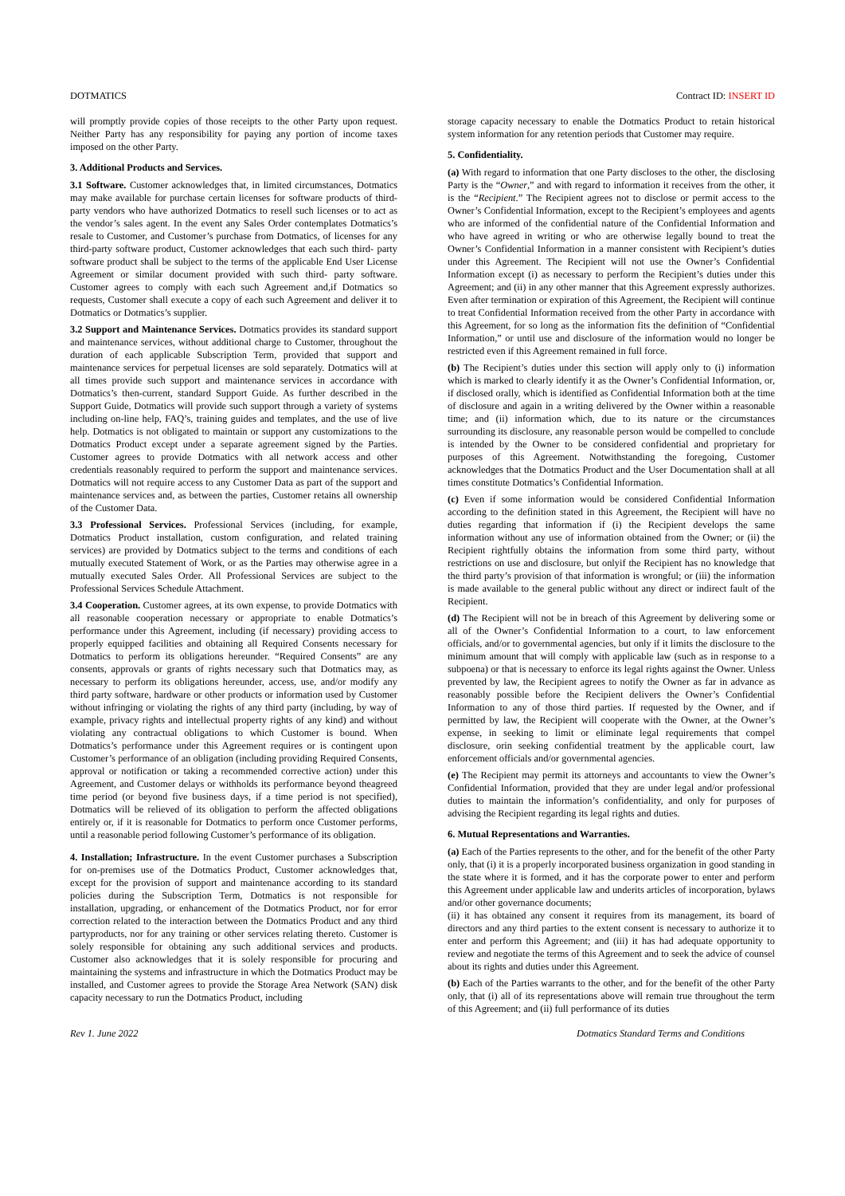DOTMATICS Contract ID: INSERT ID
will promptly provide copies of those receipts to the other Party upon request. Neither Party has any responsibility for paying any portion of income taxes imposed on the other Party.
3. Additional Products and Services.
3.1 Software. Customer acknowledges that, in limited circumstances, Dotmatics may make available for purchase certain licenses for software products of third-party vendors who have authorized Dotmatics to resell such licenses or to act as the vendor’s sales agent. In the event any Sales Order contemplates Dotmatics’s resale to Customer, and Customer’s purchase from Dotmatics, of licenses for any third-party software product, Customer acknowledges that each such third- party software product shall be subject to the terms of the applicable End User License Agreement or similar document provided with such third- party software. Customer agrees to comply with each such Agreement and,if Dotmatics so requests, Customer shall execute a copy of each such Agreement and deliver it to Dotmatics or Dotmatics’s supplier.
3.2 Support and Maintenance Services. Dotmatics provides its standard support and maintenance services, without additional charge to Customer, throughout the duration of each applicable Subscription Term, provided that support and maintenance services for perpetual licenses are sold separately. Dotmatics will at all times provide such support and maintenance services in accordance with Dotmatics’s then-current, standard Support Guide. As further described in the Support Guide, Dotmatics will provide such support through a variety of systems including on-line help, FAQ’s, training guides and templates, and the use of live help. Dotmatics is not obligated to maintain or support any customizations to the Dotmatics Product except under a separate agreement signed by the Parties. Customer agrees to provide Dotmatics with all network access and other credentials reasonably required to perform the support and maintenance services. Dotmatics will not require access to any Customer Data as part of the support and maintenance services and, as between the parties, Customer retains all ownership of the Customer Data.
3.3 Professional Services. Professional Services (including, for example, Dotmatics Product installation, custom configuration, and related training services) are provided by Dotmatics subject to the terms and conditions of each mutually executed Statement of Work, or as the Parties may otherwise agree in a mutually executed Sales Order. All Professional Services are subject to the Professional Services Schedule Attachment.
3.4 Cooperation. Customer agrees, at its own expense, to provide Dotmatics with all reasonable cooperation necessary or appropriate to enable Dotmatics’s performance under this Agreement, including (if necessary) providing access to properly equipped facilities and obtaining all Required Consents necessary for Dotmatics to perform its obligations hereunder. “Required Consents” are any consents, approvals or grants of rights necessary such that Dotmatics may, as necessary to perform its obligations hereunder, access, use, and/or modify any third party software, hardware or other products or information used by Customer without infringing or violating the rights of any third party (including, by way of example, privacy rights and intellectual property rights of any kind) and without violating any contractual obligations to which Customer is bound. When Dotmatics’s performance under this Agreement requires or is contingent upon Customer’s performance of an obligation (including providing Required Consents, approval or notification or taking a recommended corrective action) under this Agreement, and Customer delays or withholds its performance beyond theagreed time period (or beyond five business days, if a time period is not specified), Dotmatics will be relieved of its obligation to perform the affected obligations entirely or, if it is reasonable for Dotmatics to perform once Customer performs, until a reasonable period following Customer’s performance of its obligation.
4. Installation; Infrastructure. In the event Customer purchases a Subscription for on-premises use of the Dotmatics Product, Customer acknowledges that, except for the provision of support and maintenance according to its standard policies during the Subscription Term, Dotmatics is not responsible for installation, upgrading, or enhancement of the Dotmatics Product, nor for error correction related to the interaction between the Dotmatics Product and any third partyproducts, nor for any training or other services relating thereto. Customer is solely responsible for obtaining any such additional services and products. Customer also acknowledges that it is solely responsible for procuring and maintaining the systems and infrastructure in which the Dotmatics Product may be installed, and Customer agrees to provide the Storage Area Network (SAN) disk capacity necessary to run the Dotmatics Product, including
storage capacity necessary to enable the Dotmatics Product to retain historical system information for any retention periods that Customer may require.
5. Confidentiality.
(a) With regard to information that one Party discloses to the other, the disclosing Party is the “Owner,” and with regard to information it receives from the other, it is the “Recipient.” The Recipient agrees not to disclose or permit access to the Owner’s Confidential Information, except to the Recipient’s employees and agents who are informed of the confidential nature of the Confidential Information and who have agreed in writing or who are otherwise legally bound to treat the Owner’s Confidential Information in a manner consistent with Recipient’s duties under this Agreement. The Recipient will not use the Owner’s Confidential Information except (i) as necessary to perform the Recipient’s duties under this Agreement; and (ii) in any other manner that this Agreement expressly authorizes. Even after termination or expiration of this Agreement, the Recipient will continue to treat Confidential Information received from the other Party in accordance with this Agreement, for so long as the information fits the definition of “Confidential Information,” or until use and disclosure of the information would no longer be restricted even if this Agreement remained in full force.
(b) The Recipient’s duties under this section will apply only to (i) information which is marked to clearly identify it as the Owner’s Confidential Information, or, if disclosed orally, which is identified as Confidential Information both at the time of disclosure and again in a writing delivered by the Owner within a reasonable time; and (ii) information which, due to its nature or the circumstances surrounding its disclosure, any reasonable person would be compelled to conclude is intended by the Owner to be considered confidential and proprietary for purposes of this Agreement. Notwithstanding the foregoing, Customer acknowledges that the Dotmatics Product and the User Documentation shall at all times constitute Dotmatics’s Confidential Information.
(c) Even if some information would be considered Confidential Information according to the definition stated in this Agreement, the Recipient will have no duties regarding that information if (i) the Recipient develops the same information without any use of information obtained from the Owner; or (ii) the Recipient rightfully obtains the information from some third party, without restrictions on use and disclosure, but onlyif the Recipient has no knowledge that the third party’s provision of that information is wrongful; or (iii) the information is made available to the general public without any direct or indirect fault of the Recipient.
(d) The Recipient will not be in breach of this Agreement by delivering some or all of the Owner’s Confidential Information to a court, to law enforcement officials, and/or to governmental agencies, but only if it limits the disclosure to the minimum amount that will comply with applicable law (such as in response to a subpoena) or that is necessary to enforce its legal rights against the Owner. Unless prevented by law, the Recipient agrees to notify the Owner as far in advance as reasonably possible before the Recipient delivers the Owner’s Confidential Information to any of those third parties. If requested by the Owner, and if permitted by law, the Recipient will cooperate with the Owner, at the Owner’s expense, in seeking to limit or eliminate legal requirements that compel disclosure, orin seeking confidential treatment by the applicable court, law enforcement officials and/or governmental agencies.
(e) The Recipient may permit its attorneys and accountants to view the Owner’s Confidential Information, provided that they are under legal and/or professional duties to maintain the information’s confidentiality, and only for purposes of advising the Recipient regarding its legal rights and duties.
6. Mutual Representations and Warranties.
(a) Each of the Parties represents to the other, and for the benefit of the other Party only, that (i) it is a properly incorporated business organization in good standing in the state where it is formed, and it has the corporate power to enter and perform this Agreement under applicable law and underits articles of incorporation, bylaws and/or other governance documents;
(ii) it has obtained any consent it requires from its management, its board of directors and any third parties to the extent consent is necessary to authorize it to enter and perform this Agreement; and (iii) it has had adequate opportunity to review and negotiate the terms of this Agreement and to seek the advice of counsel about its rights and duties under this Agreement.
(b) Each of the Parties warrants to the other, and for the benefit of the other Party only, that (i) all of its representations above will remain true throughout the term of this Agreement; and (ii) full performance of its duties
Rev 1. June 2022 Dotmatics Standard Terms and Conditions